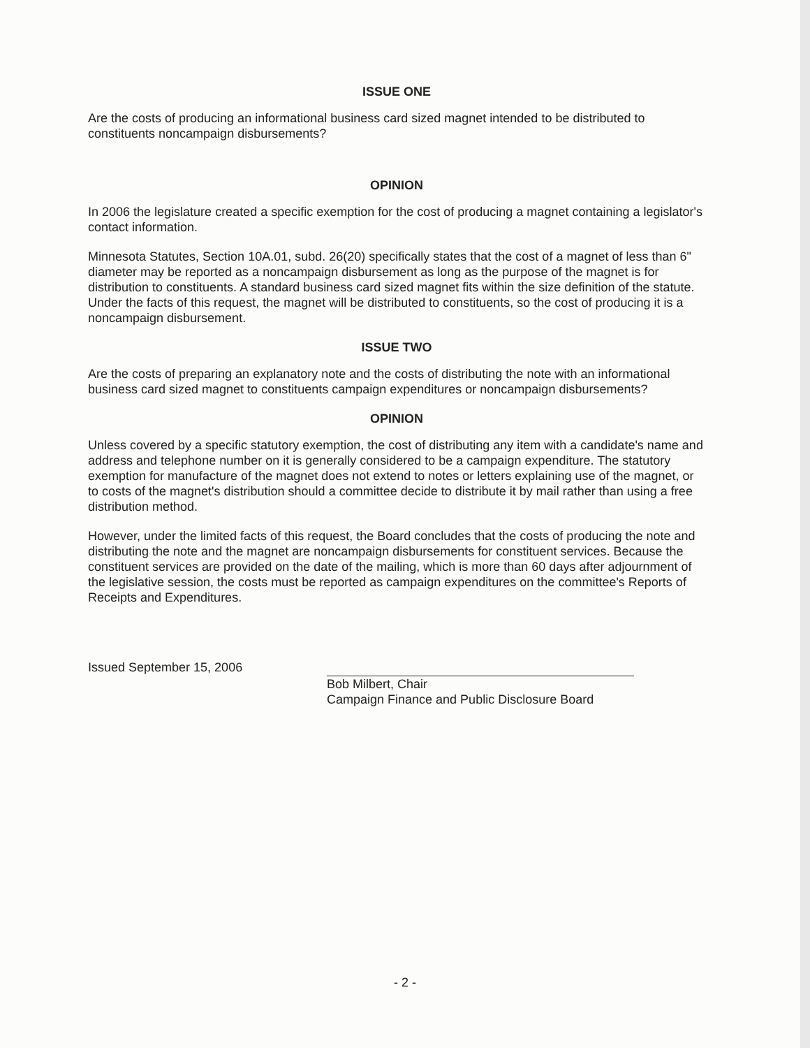ISSUE ONE
Are the costs of producing an informational business card sized magnet intended to be distributed to constituents noncampaign disbursements?
OPINION
In 2006 the legislature created a specific exemption for the cost of producing a magnet containing a legislator's contact information.
Minnesota Statutes, Section 10A.01, subd. 26(20) specifically states that the cost of a magnet of less than 6" diameter may be reported as a noncampaign disbursement as long as the purpose of the magnet is for distribution to constituents. A standard business card sized magnet fits within the size definition of the statute. Under the facts of this request, the magnet will be distributed to constituents, so the cost of producing it is a noncampaign disbursement.
ISSUE TWO
Are the costs of preparing an explanatory note and the costs of distributing the note with an informational business card sized magnet to constituents campaign expenditures or noncampaign disbursements?
OPINION
Unless covered by a specific statutory exemption, the cost of distributing any item with a candidate's name and address and telephone number on it is generally considered to be a campaign expenditure. The statutory exemption for manufacture of the magnet does not extend to notes or letters explaining use of the magnet, or to costs of the magnet's distribution should a committee decide to distribute it by mail rather than using a free distribution method.
However, under the limited facts of this request, the Board concludes that the costs of producing the note and distributing the note and the magnet are noncampaign disbursements for constituent services. Because the constituent services are provided on the date of the mailing, which is more than 60 days after adjournment of the legislative session, the costs must be reported as campaign expenditures on the committee's Reports of Receipts and Expenditures.
Issued September 15, 2006
Bob Milbert, Chair
Campaign Finance and Public Disclosure Board
- 2 -